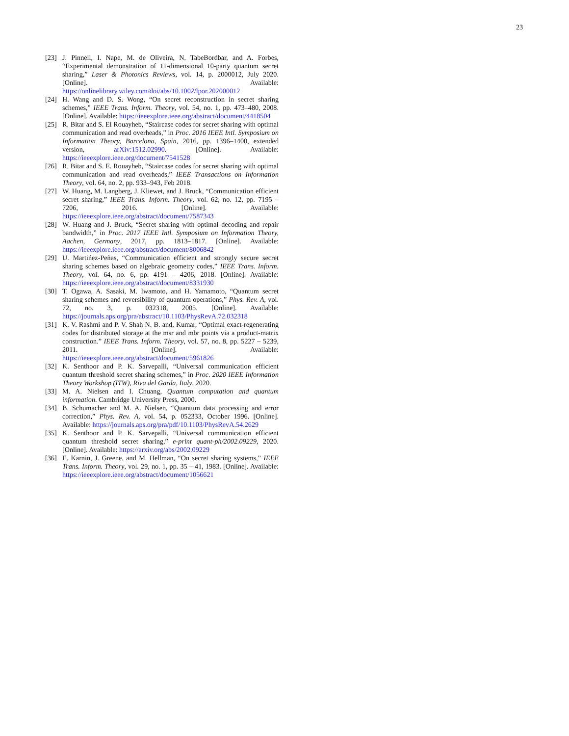23
[23] J. Pinnell, I. Nape, M. de Oliveira, N. TabeBordbar, and A. Forbes, “Experimental demonstration of 11-dimensional 10-party quantum secret sharing,” Laser & Photonics Reviews, vol. 14, p. 2000012, July 2020. [Online]. Available: https://onlinelibrary.wiley.com/doi/abs/10.1002/lpor.202000012
[24] H. Wang and D. S. Wong, “On secret reconstruction in secret sharing schemes,” IEEE Trans. Inform. Theory, vol. 54, no. 1, pp. 473–480, 2008. [Online]. Available: https://ieeexplore.ieee.org/abstract/document/4418504
[25] R. Bitar and S. El Rouayheb, “Staircase codes for secret sharing with optimal communication and read overheads,” in Proc. 2016 IEEE Intl. Symposium on Information Theory, Barcelona, Spain, 2016, pp. 1396–1400, extended version, arXiv:1512.02990. [Online]. Available: https://ieeexplore.ieee.org/document/7541528
[26] R. Bitar and S. E. Rouayheb, “Staircase codes for secret sharing with optimal communication and read overheads,” IEEE Transactions on Information Theory, vol. 64, no. 2, pp. 933–943, Feb 2018.
[27] W. Huang, M. Langberg, J. Kliewet, and J. Bruck, “Communication efficient secret sharing,” IEEE Trans. Inform. Theory, vol. 62, no. 12, pp. 7195 – 7206, 2016. [Online]. Available: https://ieeexplore.ieee.org/abstract/document/7587343
[28] W. Huang and J. Bruck, “Secret sharing with optimal decoding and repair bandwidth,” in Proc. 2017 IEEE Intl. Symposium on Information Theory, Aachen, Germany, 2017, pp. 1813–1817. [Online]. Available: https://ieeexplore.ieee.org/abstract/document/8006842
[29] U. Martińez-Peñas, “Communication efficient and strongly secure secret sharing schemes based on algebraic geometry codes,” IEEE Trans. Inform. Theory, vol. 64, no. 6, pp. 4191 – 4206, 2018. [Online]. Available: https://ieeexplore.ieee.org/abstract/document/8331930
[30] T. Ogawa, A. Sasaki, M. Iwamoto, and H. Yamamoto, “Quantum secret sharing schemes and reversibility of quantum operations,” Phys. Rev. A, vol. 72, no. 3, p. 032318, 2005. [Online]. Available: https://journals.aps.org/pra/abstract/10.1103/PhysRevA.72.032318
[31] K. V. Rashmi and P. V. Shah N. B. and, Kumar, “Optimal exact-regenerating codes for distributed storage at the msr and mbr points via a product-matrix construction.” IEEE Trans. Inform. Theory, vol. 57, no. 8, pp. 5227 – 5239, 2011. [Online]. Available: https://ieeexplore.ieee.org/abstract/document/5961826
[32] K. Senthoor and P. K. Sarvepalli, “Universal communication efficient quantum threshold secret sharing schemes,” in Proc. 2020 IEEE Information Theory Workshop (ITW), Riva del Garda, Italy, 2020.
[33] M. A. Nielsen and I. Chuang, Quantum computation and quantum information. Cambridge University Press, 2000.
[34] B. Schumacher and M. A. Nielsen, “Quantum data processing and error correction,” Phys. Rev. A, vol. 54, p. 052333, October 1996. [Online]. Available: https://journals.aps.org/pra/pdf/10.1103/PhysRevA.54.2629
[35] K. Senthoor and P. K. Sarvepalli, “Universal communication efficient quantum threshold secret sharing,” e-print quant-ph/2002.09229, 2020. [Online]. Available: https://arxiv.org/abs/2002.09229
[36] E. Karnin, J. Greene, and M. Hellman, “On secret sharing systems,” IEEE Trans. Inform. Theory, vol. 29, no. 1, pp. 35 – 41, 1983. [Online]. Available: https://ieeexplore.ieee.org/abstract/document/1056621